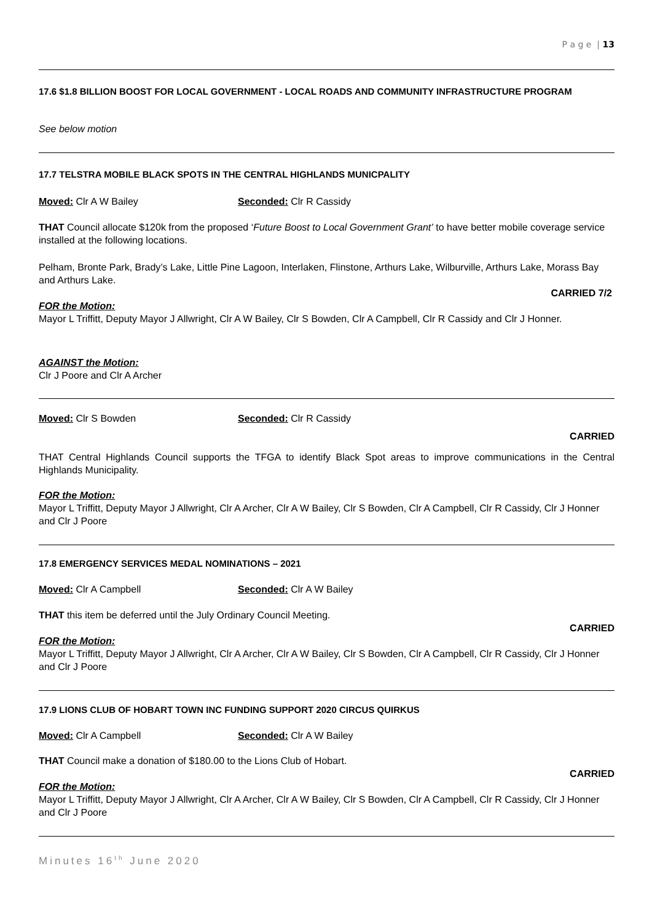P a g e | 13
17.6 $1.8 BILLION BOOST FOR LOCAL GOVERNMENT - LOCAL ROADS AND COMMUNITY INFRASTRUCTURE PROGRAM
See below motion
17.7 TELSTRA MOBILE BLACK SPOTS IN THE CENTRAL HIGHLANDS MUNICPALITY
Moved: Clr A W Bailey Seconded: Clr R Cassidy
THAT Council allocate $120k from the proposed ‘Future Boost to Local Government Grant’ to have better mobile coverage service installed at the following locations.
Pelham, Bronte Park, Brady’s Lake, Little Pine Lagoon, Interlaken, Flinstone, Arthurs Lake, Wilburville, Arthurs Lake, Morass Bay and Arthurs Lake.
CARRIED 7/2
FOR the Motion:
Mayor L Triffitt, Deputy Mayor J Allwright, Clr A W Bailey, Clr S Bowden, Clr A Campbell, Clr R Cassidy and Clr J Honner.
AGAINST the Motion:
Clr J Poore and Clr A Archer
Moved: Clr S Bowden Seconded: Clr R Cassidy
CARRIED
THAT Central Highlands Council supports the TFGA to identify Black Spot areas to improve communications in the Central Highlands Municipality.
FOR the Motion:
Mayor L Triffitt, Deputy Mayor J Allwright, Clr A Archer, Clr A W Bailey, Clr S Bowden, Clr A Campbell, Clr R Cassidy, Clr J Honner and Clr J Poore
17.8 EMERGENCY SERVICES MEDAL NOMINATIONS – 2021
Moved: Clr A Campbell Seconded: Clr A W Bailey
THAT this item be deferred until the July Ordinary Council Meeting.
CARRIED
FOR the Motion:
Mayor L Triffitt, Deputy Mayor J Allwright, Clr A Archer, Clr A W Bailey, Clr S Bowden, Clr A Campbell, Clr R Cassidy, Clr J Honner and Clr J Poore
17.9 LIONS CLUB OF HOBART TOWN INC FUNDING SUPPORT 2020 CIRCUS QUIRKUS
Moved: Clr A Campbell Seconded: Clr A W Bailey
THAT Council make a donation of $180.00 to the Lions Club of Hobart.
CARRIED
FOR the Motion:
Mayor L Triffitt, Deputy Mayor J Allwright, Clr A Archer, Clr A W Bailey, Clr S Bowden, Clr A Campbell, Clr R Cassidy, Clr J Honner and Clr J Poore
Minutes 16<sup>th</sup> June 2020